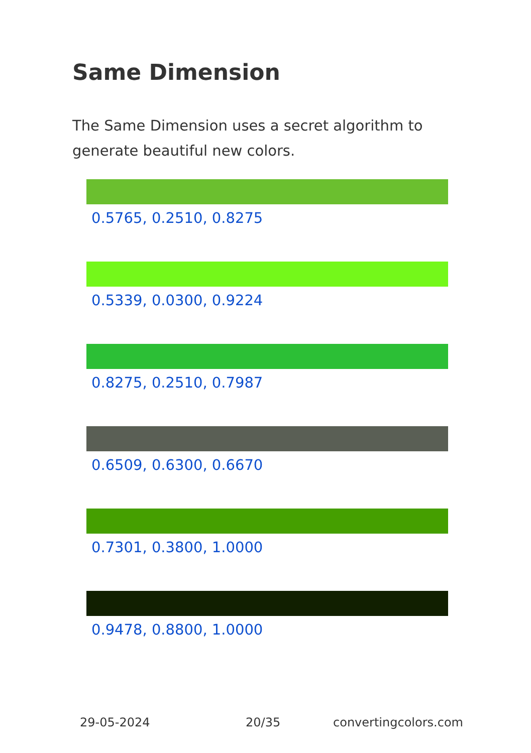Same Dimension
The Same Dimension uses a secret algorithm to generate beautiful new colors.
0.5765, 0.2510, 0.8275
0.5339, 0.0300, 0.9224
0.8275, 0.2510, 0.7987
0.6509, 0.6300, 0.6670
0.7301, 0.3800, 1.0000
0.9478, 0.8800, 1.0000
29-05-2024 20/35 convertingcolors.com